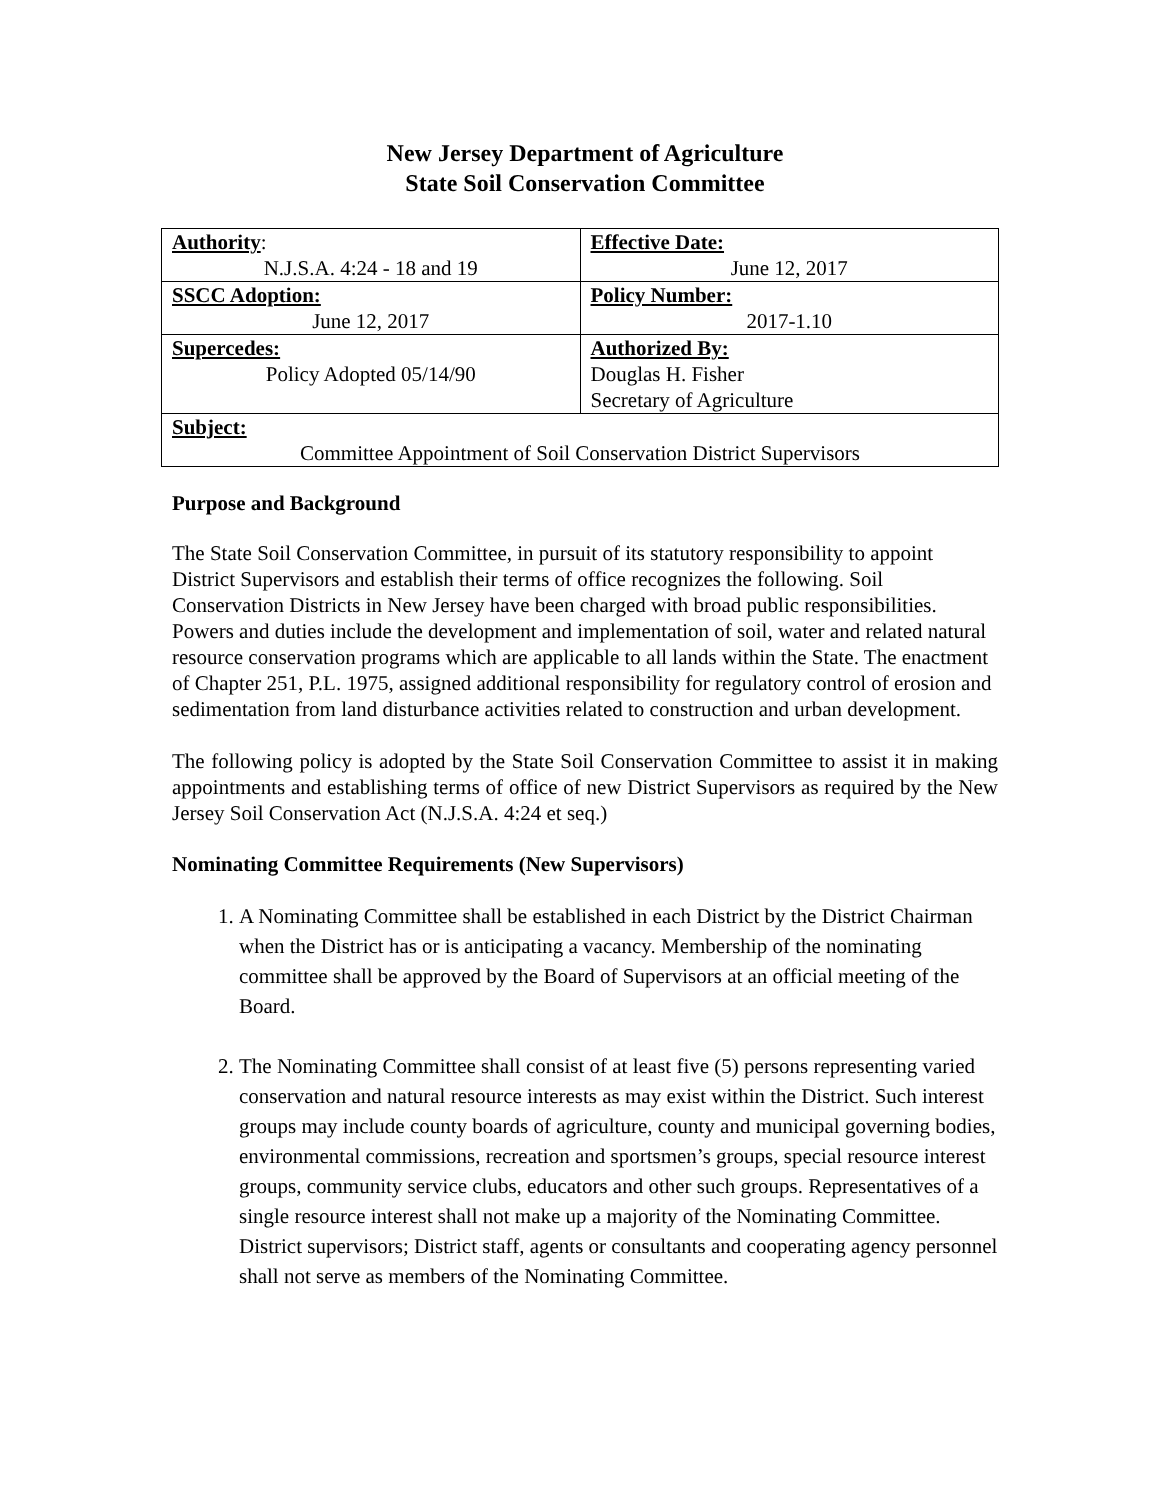New Jersey Department of Agriculture
State Soil Conservation Committee
| Authority : N.J.S.A. 4:24 - 18 and 19 | Effective Date: June 12, 2017 |
| SSCC Adoption: June 12, 2017 | Policy Number: 2017-1.10 |
| Supercedes: Policy Adopted 05/14/90 | Authorized By: Douglas H. Fisher Secretary of Agriculture |
| Subject: Committee Appointment of Soil Conservation District Supervisors | |
Purpose and Background
The State Soil Conservation Committee, in pursuit of its statutory responsibility to appoint District Supervisors and establish their terms of office recognizes the following. Soil Conservation Districts in New Jersey have been charged with broad public responsibilities. Powers and duties include the development and implementation of soil, water and related natural resource conservation programs which are applicable to all lands within the State. The enactment of Chapter 251, P.L. 1975, assigned additional responsibility for regulatory control of erosion and sedimentation from land disturbance activities related to construction and urban development.
The following policy is adopted by the State Soil Conservation Committee to assist it in making appointments and establishing terms of office of new District Supervisors as required by the New Jersey Soil Conservation Act (N.J.S.A. 4:24 et seq.)
Nominating Committee Requirements (New Supervisors)
1. A Nominating Committee shall be established in each District by the District Chairman when the District has or is anticipating a vacancy. Membership of the nominating committee shall be approved by the Board of Supervisors at an official meeting of the Board.
2. The Nominating Committee shall consist of at least five (5) persons representing varied conservation and natural resource interests as may exist within the District. Such interest groups may include county boards of agriculture, county and municipal governing bodies, environmental commissions, recreation and sportsmen’s groups, special resource interest groups, community service clubs, educators and other such groups. Representatives of a single resource interest shall not make up a majority of the Nominating Committee. District supervisors; District staff, agents or consultants and cooperating agency personnel shall not serve as members of the Nominating Committee.